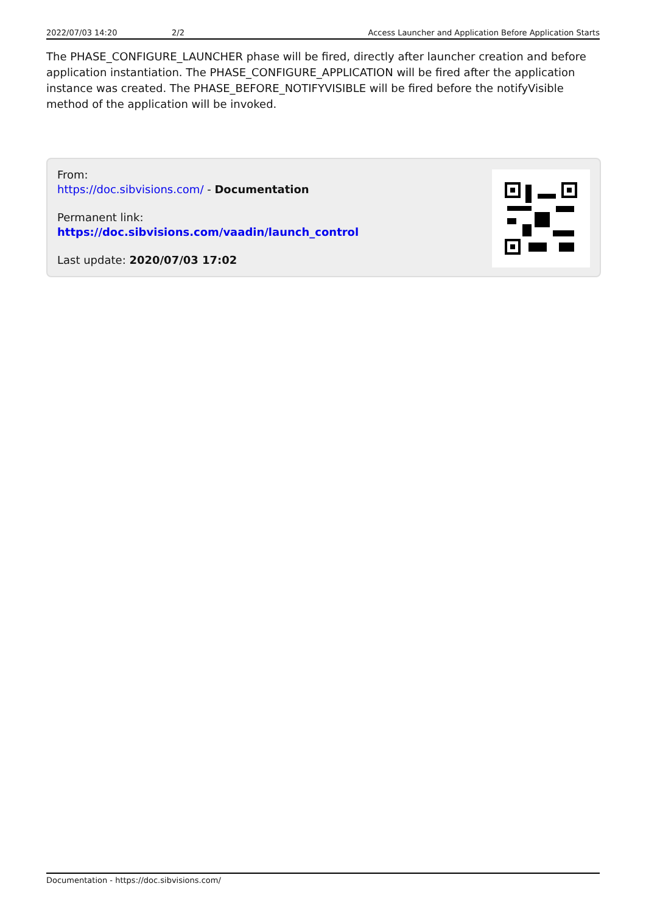2022/07/03 14:20 2/2 Access Launcher and Application Before Application Starts
The PHASE_CONFIGURE_LAUNCHER phase will be fired, directly after launcher creation and before application instantiation. The PHASE_CONFIGURE_APPLICATION will be fired after the application instance was created. The PHASE_BEFORE_NOTIFYVISIBLE will be fired before the notifyVisible method of the application will be invoked.
From:
https://doc.sibvisions.com/ - Documentation
Permanent link:
https://doc.sibvisions.com/vaadin/launch_control
Last update: 2020/07/03 17:02
Documentation - https://doc.sibvisions.com/